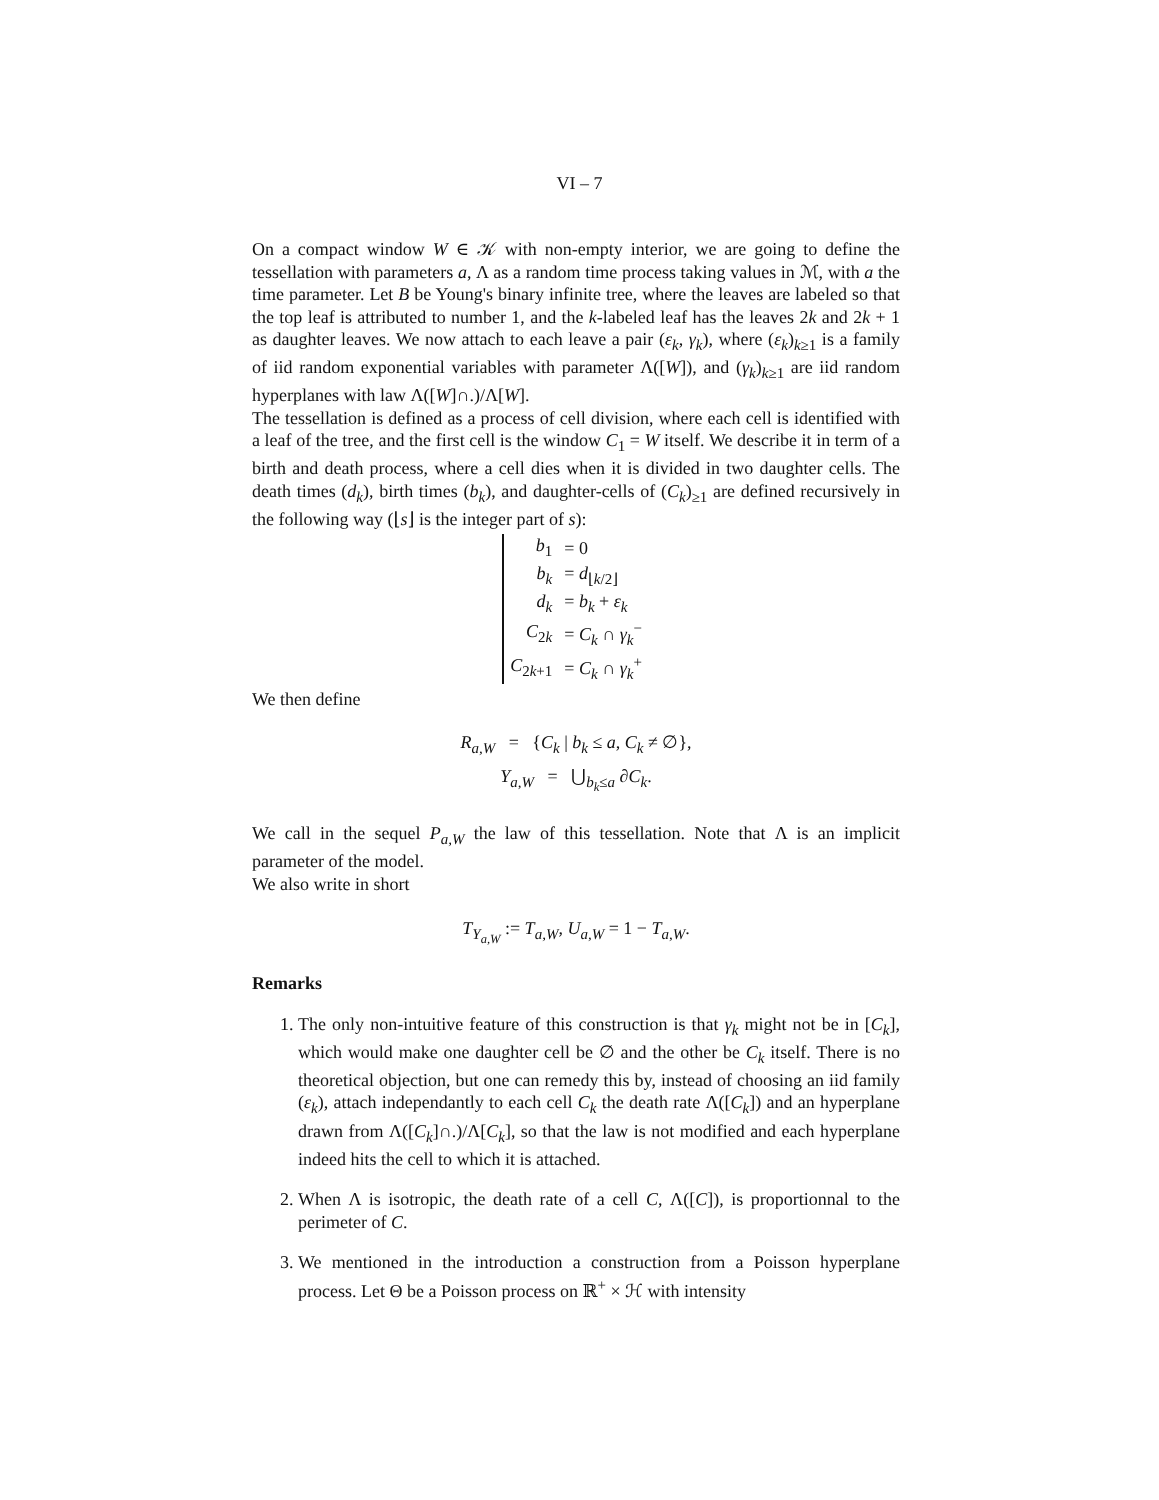VI – 7
On a compact window W ∈ 𝒦 with non-empty interior, we are going to define the tessellation with parameters a, Λ as a random time process taking values in ℳ, with a the time parameter. Let B be Young's binary infinite tree, where the leaves are labeled so that the top leaf is attributed to number 1, and the k-labeled leaf has the leaves 2k and 2k + 1 as daughter leaves. We now attach to each leave a pair (ε<sub>k</sub>, γ<sub>k</sub>), where (ε<sub>k</sub>)<sub>k≥1</sub> is a family of iid random exponential variables with parameter Λ([W]), and (γ<sub>k</sub>)<sub>k≥1</sub> are iid random hyperplanes with law Λ([W]∩.)/Λ[W].
The tessellation is defined as a process of cell division, where each cell is identified with a leaf of the tree, and the first cell is the window C<sub>1</sub> = W itself. We describe it in term of a birth and death process, where a cell dies when it is divided in two daughter cells. The death times (d<sub>k</sub>), birth times (b<sub>k</sub>), and daughter-cells of (C<sub>k</sub>)<sub>≥1</sub> are defined recursively in the following way (⌊s⌋ is the integer part of s):
| b<sub>1</sub> | = 0 |
| b<sub>k</sub> | = d<sub>⌊k/2⌋</sub> |
| d<sub>k</sub> | = b<sub>k</sub> + ε<sub>k</sub> |
| C<sub>2k</sub> | = C<sub>k</sub> ∩ γ<sub>k</sub><sup>−</sup> |
| C<sub>2k+1</sub> | = C<sub>k</sub> ∩ γ<sub>k</sub><sup>+</sup> |
We then define
R<sub>a,W</sub> = {C<sub>k</sub> | b<sub>k</sub> ≤ a, C<sub>k</sub> ≠ ∅},
Y<sub>a,W</sub> = ⋃<sub>b<sub>k</sub>≤a</sub> ∂C<sub>k</sub>.
We call in the sequel P<sub>a,W</sub> the law of this tessellation. Note that Λ is an implicit parameter of the model.
We also write in short
T<sub>Y<sub>a,W</sub></sub> := T<sub>a,W</sub>, U<sub>a,W</sub> = 1 − T<sub>a,W</sub>.
Remarks
1. The only non-intuitive feature of this construction is that γ<sub>k</sub> might not be in [C<sub>k</sub>], which would make one daughter cell be ∅ and the other be C<sub>k</sub> itself. There is no theoretical objection, but one can remedy this by, instead of choosing an iid family (ε<sub>k</sub>), attach independantly to each cell C<sub>k</sub> the death rate Λ([C<sub>k</sub>]) and an hyperplane drawn from Λ([C<sub>k</sub>]∩.)/Λ[C<sub>k</sub>], so that the law is not modified and each hyperplane indeed hits the cell to which it is attached.
2. When Λ is isotropic, the death rate of a cell C, Λ([C]), is proportionnal to the perimeter of C.
3. We mentioned in the introduction a construction from a Poisson hyperplane process. Let Θ be a Poisson process on ℝ<sup>+</sup> × ℋ with intensity